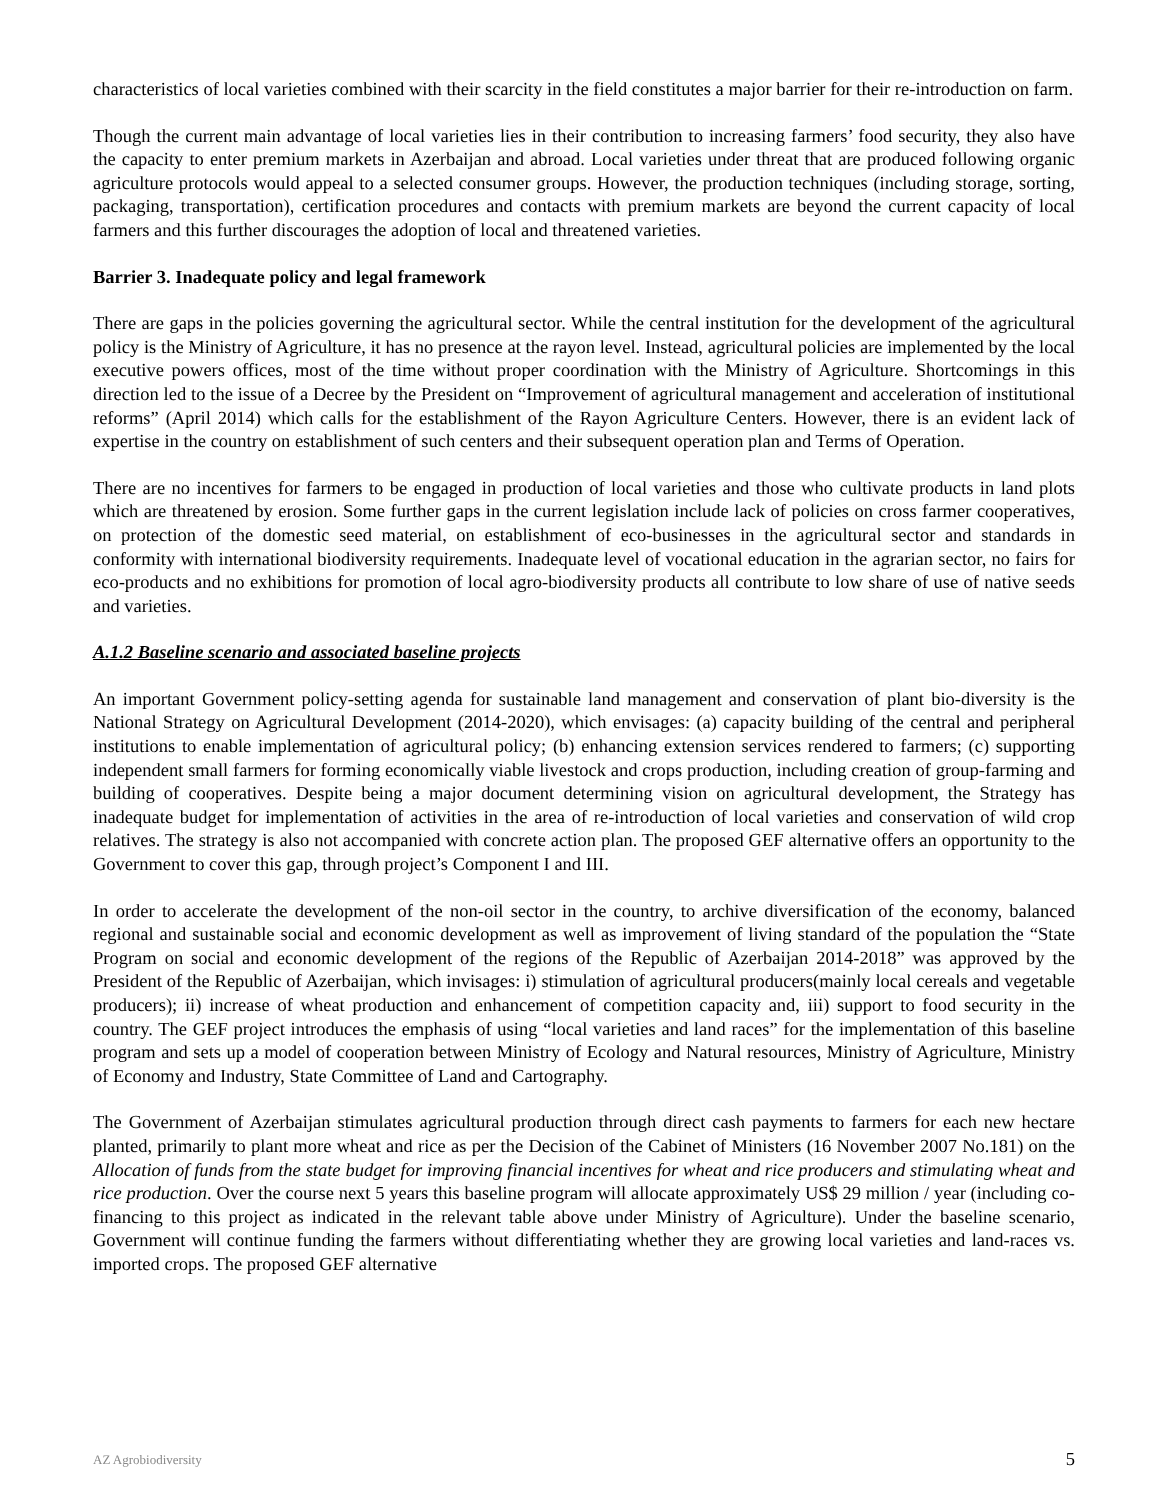characteristics of local varieties combined with their scarcity in the field constitutes a major barrier for their re-introduction on farm.
Though the current main advantage of local varieties lies in their contribution to increasing farmers’ food security, they also have the capacity to enter premium markets in Azerbaijan and abroad. Local varieties under threat that are produced following organic agriculture protocols would appeal to a selected consumer groups. However, the production techniques (including storage, sorting, packaging, transportation), certification procedures and contacts with premium markets are beyond the current capacity of local farmers and this further discourages the adoption of local and threatened varieties.
Barrier 3. Inadequate policy and legal framework
There are gaps in the policies governing the agricultural sector. While the central institution for the development of the agricultural policy is the Ministry of Agriculture, it has no presence at the rayon level. Instead, agricultural policies are implemented by the local executive powers offices, most of the time without proper coordination with the Ministry of Agriculture. Shortcomings in this direction led to the issue of a Decree by the President on “Improvement of agricultural management and acceleration of institutional reforms” (April 2014) which calls for the establishment of the Rayon Agriculture Centers. However, there is an evident lack of expertise in the country on establishment of such centers and their subsequent operation plan and Terms of Operation.
There are no incentives for farmers to be engaged in production of local varieties and those who cultivate products in land plots which are threatened by erosion. Some further gaps in the current legislation include lack of policies on cross farmer cooperatives, on protection of the domestic seed material, on establishment of eco-businesses in the agricultural sector and standards in conformity with international biodiversity requirements. Inadequate level of vocational education in the agrarian sector, no fairs for eco-products and no exhibitions for promotion of local agro-biodiversity products all contribute to low share of use of native seeds and varieties.
A.1.2 Baseline scenario and associated baseline projects
An important Government policy-setting agenda for sustainable land management and conservation of plant bio-diversity is the National Strategy on Agricultural Development (2014-2020), which envisages: (a) capacity building of the central and peripheral institutions to enable implementation of agricultural policy; (b) enhancing extension services rendered to farmers; (c) supporting independent small farmers for forming economically viable livestock and crops production, including creation of group-farming and building of cooperatives. Despite being a major document determining vision on agricultural development, the Strategy has inadequate budget for implementation of activities in the area of re-introduction of local varieties and conservation of wild crop relatives. The strategy is also not accompanied with concrete action plan. The proposed GEF alternative offers an opportunity to the Government to cover this gap, through project’s Component I and III.
In order to accelerate the development of the non-oil sector in the country, to archive diversification of the economy, balanced regional and sustainable social and economic development as well as improvement of living standard of the population the “State Program on social and economic development of the regions of the Republic of Azerbaijan 2014-2018” was approved by the President of the Republic of Azerbaijan, which invisages: i) stimulation of agricultural producers(mainly local cereals and vegetable producers); ii) increase of wheat production and enhancement of competition capacity and, iii) support to food security in the country. The GEF project introduces the emphasis of using “local varieties and land races” for the implementation of this baseline program and sets up a model of cooperation between Ministry of Ecology and Natural resources, Ministry of Agriculture, Ministry of Economy and Industry, State Committee of Land and Cartography.
The Government of Azerbaijan stimulates agricultural production through direct cash payments to farmers for each new hectare planted, primarily to plant more wheat and rice as per the Decision of the Cabinet of Ministers (16 November 2007 No.181) on the Allocation of funds from the state budget for improving financial incentives for wheat and rice producers and stimulating wheat and rice production. Over the course next 5 years this baseline program will allocate approximately US$ 29 million / year (including co-financing to this project as indicated in the relevant table above under Ministry of Agriculture). Under the baseline scenario, Government will continue funding the farmers without differentiating whether they are growing local varieties and land-races vs. imported crops. The proposed GEF alternative
AZ Agrobiodiversity 5